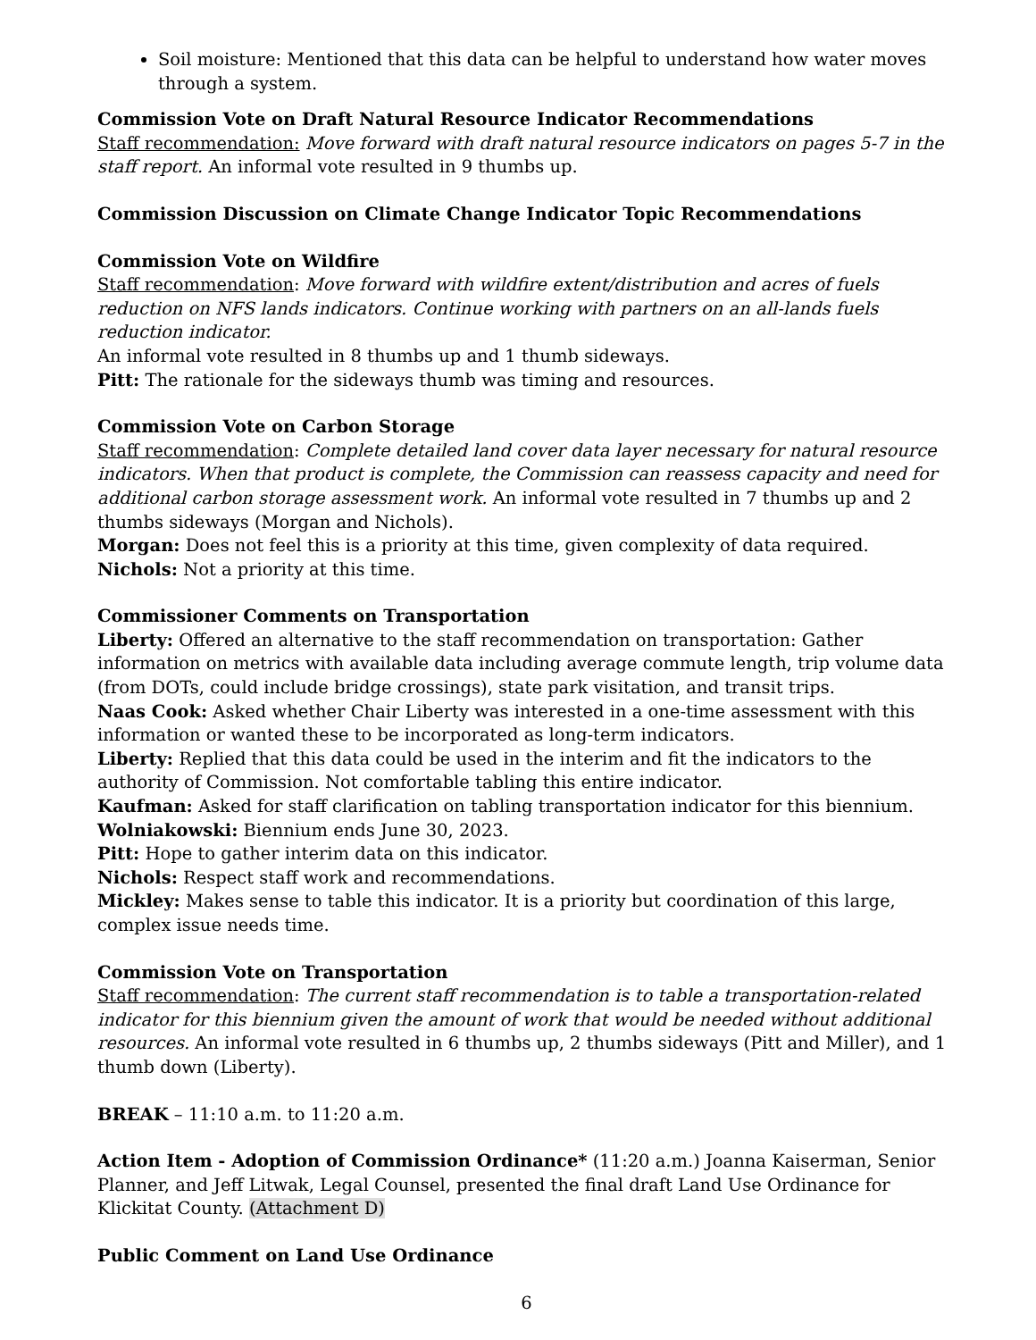Soil moisture: Mentioned that this data can be helpful to understand how water moves through a system.
Commission Vote on Draft Natural Resource Indicator Recommendations
Staff recommendation: Move forward with draft natural resource indicators on pages 5-7 in the staff report. An informal vote resulted in 9 thumbs up.
Commission Discussion on Climate Change Indicator Topic Recommendations
Commission Vote on Wildfire
Staff recommendation: Move forward with wildfire extent/distribution and acres of fuels reduction on NFS lands indicators. Continue working with partners on an all-lands fuels reduction indicator.
An informal vote resulted in 8 thumbs up and 1 thumb sideways.
Pitt: The rationale for the sideways thumb was timing and resources.
Commission Vote on Carbon Storage
Staff recommendation: Complete detailed land cover data layer necessary for natural resource indicators. When that product is complete, the Commission can reassess capacity and need for additional carbon storage assessment work. An informal vote resulted in 7 thumbs up and 2 thumbs sideways (Morgan and Nichols).
Morgan: Does not feel this is a priority at this time, given complexity of data required.
Nichols: Not a priority at this time.
Commissioner Comments on Transportation
Liberty: Offered an alternative to the staff recommendation on transportation: Gather information on metrics with available data including average commute length, trip volume data (from DOTs, could include bridge crossings), state park visitation, and transit trips.
Naas Cook: Asked whether Chair Liberty was interested in a one-time assessment with this information or wanted these to be incorporated as long-term indicators.
Liberty: Replied that this data could be used in the interim and fit the indicators to the authority of Commission. Not comfortable tabling this entire indicator.
Kaufman: Asked for staff clarification on tabling transportation indicator for this biennium.
Wolniakowski: Biennium ends June 30, 2023.
Pitt: Hope to gather interim data on this indicator.
Nichols: Respect staff work and recommendations.
Mickley: Makes sense to table this indicator. It is a priority but coordination of this large, complex issue needs time.
Commission Vote on Transportation
Staff recommendation: The current staff recommendation is to table a transportation-related indicator for this biennium given the amount of work that would be needed without additional resources. An informal vote resulted in 6 thumbs up, 2 thumbs sideways (Pitt and Miller), and 1 thumb down (Liberty).
BREAK – 11:10 a.m. to 11:20 a.m.
Action Item - Adoption of Commission Ordinance* (11:20 a.m.) Joanna Kaiserman, Senior Planner, and Jeff Litwak, Legal Counsel, presented the final draft Land Use Ordinance for Klickitat County. (Attachment D)
Public Comment on Land Use Ordinance
6